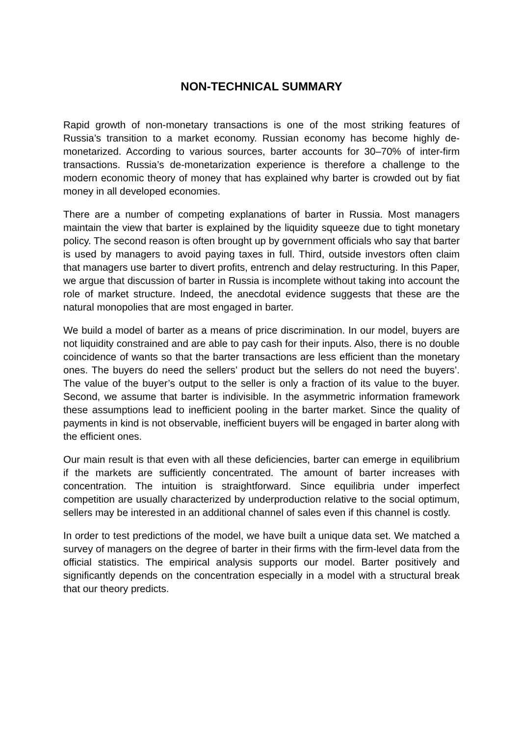NON-TECHNICAL SUMMARY
Rapid growth of non-monetary transactions is one of the most striking features of Russia’s transition to a market economy. Russian economy has become highly de-monetarized. According to various sources, barter accounts for 30–70% of inter-firm transactions. Russia’s de-monetarization experience is therefore a challenge to the modern economic theory of money that has explained why barter is crowded out by fiat money in all developed economies.
There are a number of competing explanations of barter in Russia. Most managers maintain the view that barter is explained by the liquidity squeeze due to tight monetary policy. The second reason is often brought up by government officials who say that barter is used by managers to avoid paying taxes in full. Third, outside investors often claim that managers use barter to divert profits, entrench and delay restructuring. In this Paper, we argue that discussion of barter in Russia is incomplete without taking into account the role of market structure. Indeed, the anecdotal evidence suggests that these are the natural monopolies that are most engaged in barter.
We build a model of barter as a means of price discrimination. In our model, buyers are not liquidity constrained and are able to pay cash for their inputs. Also, there is no double coincidence of wants so that the barter transactions are less efficient than the monetary ones. The buyers do need the sellers’ product but the sellers do not need the buyers’. The value of the buyer’s output to the seller is only a fraction of its value to the buyer. Second, we assume that barter is indivisible. In the asymmetric information framework these assumptions lead to inefficient pooling in the barter market. Since the quality of payments in kind is not observable, inefficient buyers will be engaged in barter along with the efficient ones.
Our main result is that even with all these deficiencies, barter can emerge in equilibrium if the markets are sufficiently concentrated. The amount of barter increases with concentration. The intuition is straightforward. Since equilibria under imperfect competition are usually characterized by underproduction relative to the social optimum, sellers may be interested in an additional channel of sales even if this channel is costly.
In order to test predictions of the model, we have built a unique data set. We matched a survey of managers on the degree of barter in their firms with the firm-level data from the official statistics. The empirical analysis supports our model. Barter positively and significantly depends on the concentration especially in a model with a structural break that our theory predicts.